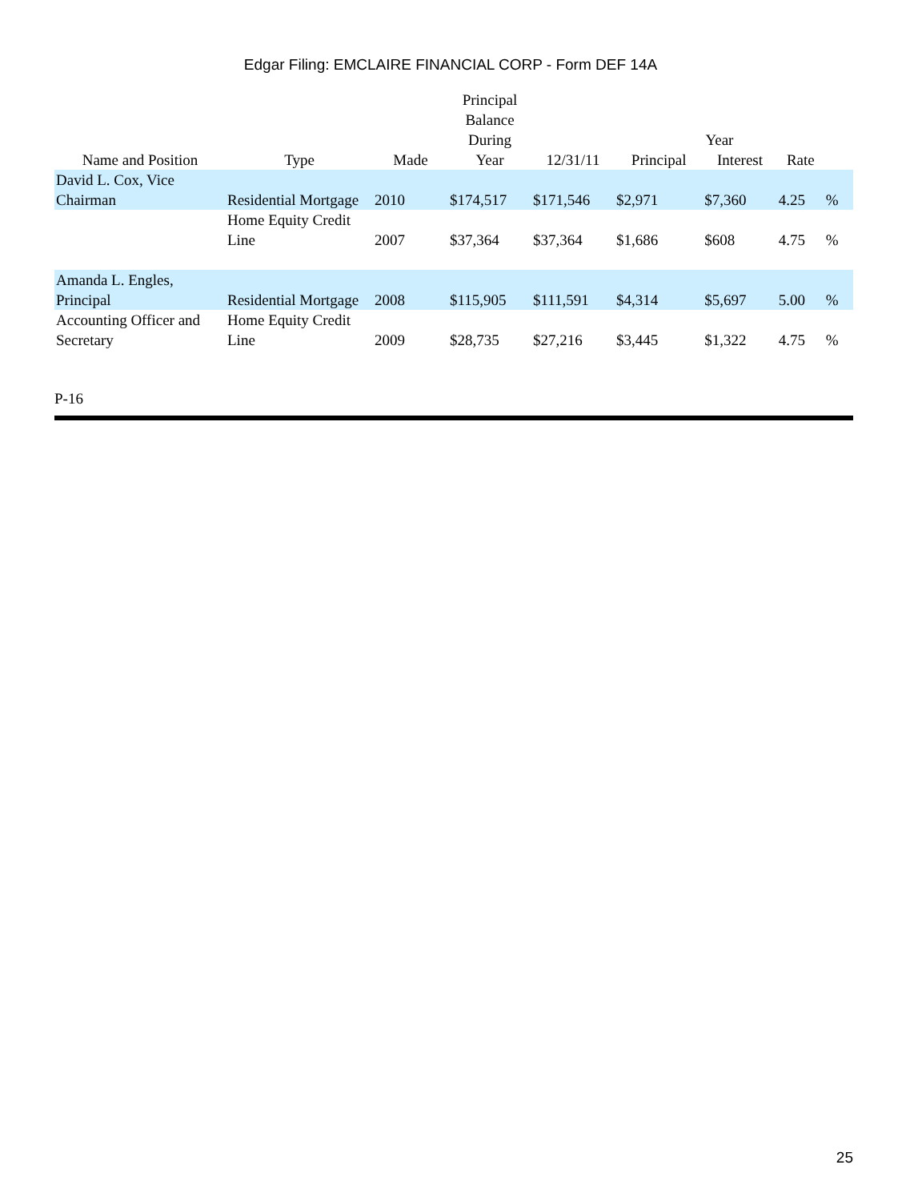Edgar Filing: EMCLAIRE FINANCIAL CORP - Form DEF 14A
| | | | Principal Balance During | | Year | | | | |
| --- | --- | --- | --- | --- | --- | --- | --- | --- | --- |
| Name and Position | Type | Made | Year | 12/31/11 | Principal | Interest | Rate | | |
| David L. Cox, Vice Chairman | Residential Mortgage | 2010 | $174,517 | $171,546 | $2,971 | $7,360 | 4.25 | % | |
| | Home Equity Credit Line | 2007 | $37,364 | $37,364 | $1,686 | $608 | 4.75 | % | |
| Amanda L. Engles, Principal | Residential Mortgage | 2008 | $115,905 | $111,591 | $4,314 | $5,697 | 5.00 | % | |
| Accounting Officer and Secretary | Home Equity Credit Line | 2009 | $28,735 | $27,216 | $3,445 | $1,322 | 4.75 | % | |
P-16
25